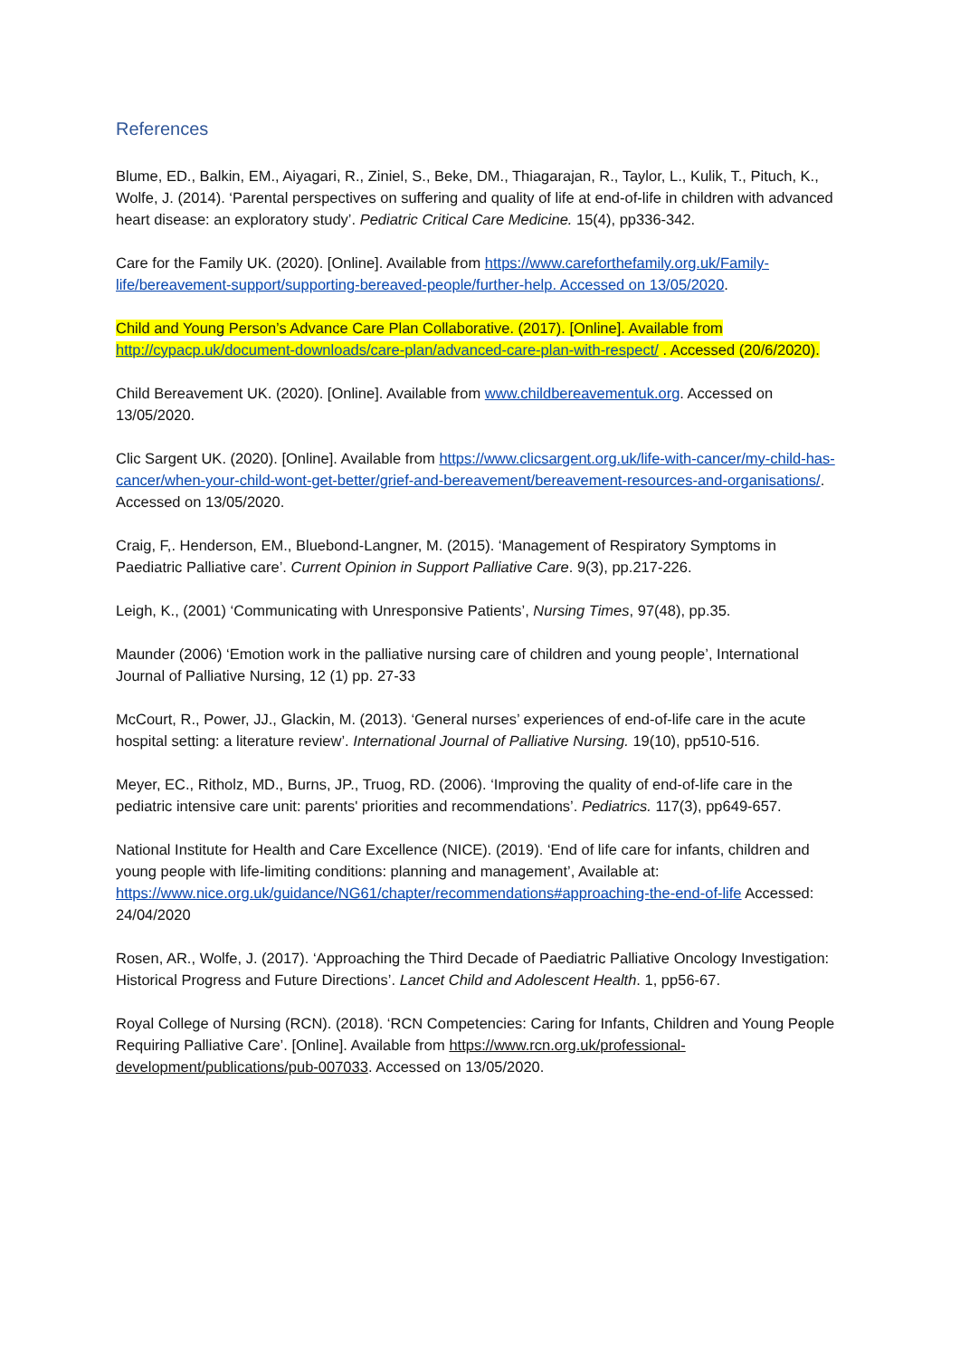References
Blume, ED., Balkin, EM., Aiyagari, R., Ziniel, S., Beke, DM., Thiagarajan, R., Taylor, L., Kulik, T., Pituch, K., Wolfe, J. (2014). ‘Parental perspectives on suffering and quality of life at end-of-life in children with advanced heart disease: an exploratory study’. Pediatric Critical Care Medicine. 15(4), pp336-342.
Care for the Family UK. (2020). [Online]. Available from https://www.careforthefamily.org.uk/Family-life/bereavement-support/supporting-bereaved-people/further-help. Accessed on 13/05/2020.
Child and Young Person’s Advance Care Plan Collaborative. (2017). [Online]. Available from http://cypacp.uk/document-downloads/care-plan/advanced-care-plan-with-respect/ . Accessed (20/6/2020).
Child Bereavement UK. (2020). [Online]. Available from www.childbereavementuk.org. Accessed on 13/05/2020.
Clic Sargent UK. (2020). [Online]. Available from https://www.clicsargent.org.uk/life-with-cancer/my-child-has-cancer/when-your-child-wont-get-better/grief-and-bereavement/bereavement-resources-and-organisations/. Accessed on 13/05/2020.
Craig, F,. Henderson, EM., Bluebond-Langner, M. (2015). ‘Management of Respiratory Symptoms in Paediatric Palliative care’. Current Opinion in Support Palliative Care. 9(3), pp.217-226.
Leigh, K., (2001) ‘Communicating with Unresponsive Patients’, Nursing Times, 97(48), pp.35.
Maunder (2006) ‘Emotion work in the palliative nursing care of children and young people’, International Journal of Palliative Nursing, 12 (1) pp. 27-33
McCourt, R., Power, JJ., Glackin, M. (2013). ‘General nurses’ experiences of end-of-life care in the acute hospital setting: a literature review’. International Journal of Palliative Nursing. 19(10), pp510-516.
Meyer, EC., Ritholz, MD., Burns, JP., Truog, RD. (2006). ‘Improving the quality of end-of-life care in the pediatric intensive care unit: parents' priorities and recommendations’. Pediatrics. 117(3), pp649-657.
National Institute for Health and Care Excellence (NICE). (2019). ‘End of life care for infants, children and young people with life-limiting conditions: planning and management’, Available at: https://www.nice.org.uk/guidance/NG61/chapter/recommendations#approaching-the-end-of-life Accessed: 24/04/2020
Rosen, AR., Wolfe, J. (2017). ‘Approaching the Third Decade of Paediatric Palliative Oncology Investigation: Historical Progress and Future Directions’. Lancet Child and Adolescent Health. 1, pp56-67.
Royal College of Nursing (RCN). (2018). ‘RCN Competencies: Caring for Infants, Children and Young People Requiring Palliative Care’. [Online]. Available from https://www.rcn.org.uk/professional-development/publications/pub-007033. Accessed on 13/05/2020.